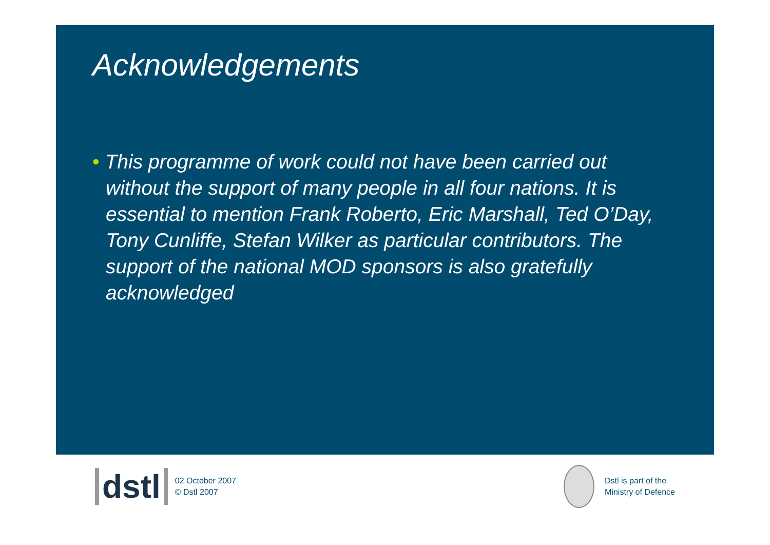Acknowledgements
• This programme of work could not have been carried out without the support of many people in all four nations. It is essential to mention Frank Roberto, Eric Marshall, Ted O’Day, Tony Cunliffe, Stefan Wilker as particular contributors. The support of the national MOD sponsors is also gratefully acknowledged
dstl
02 October 2007
© Dstl 2007
Dstl is part of the
Ministry of Defence